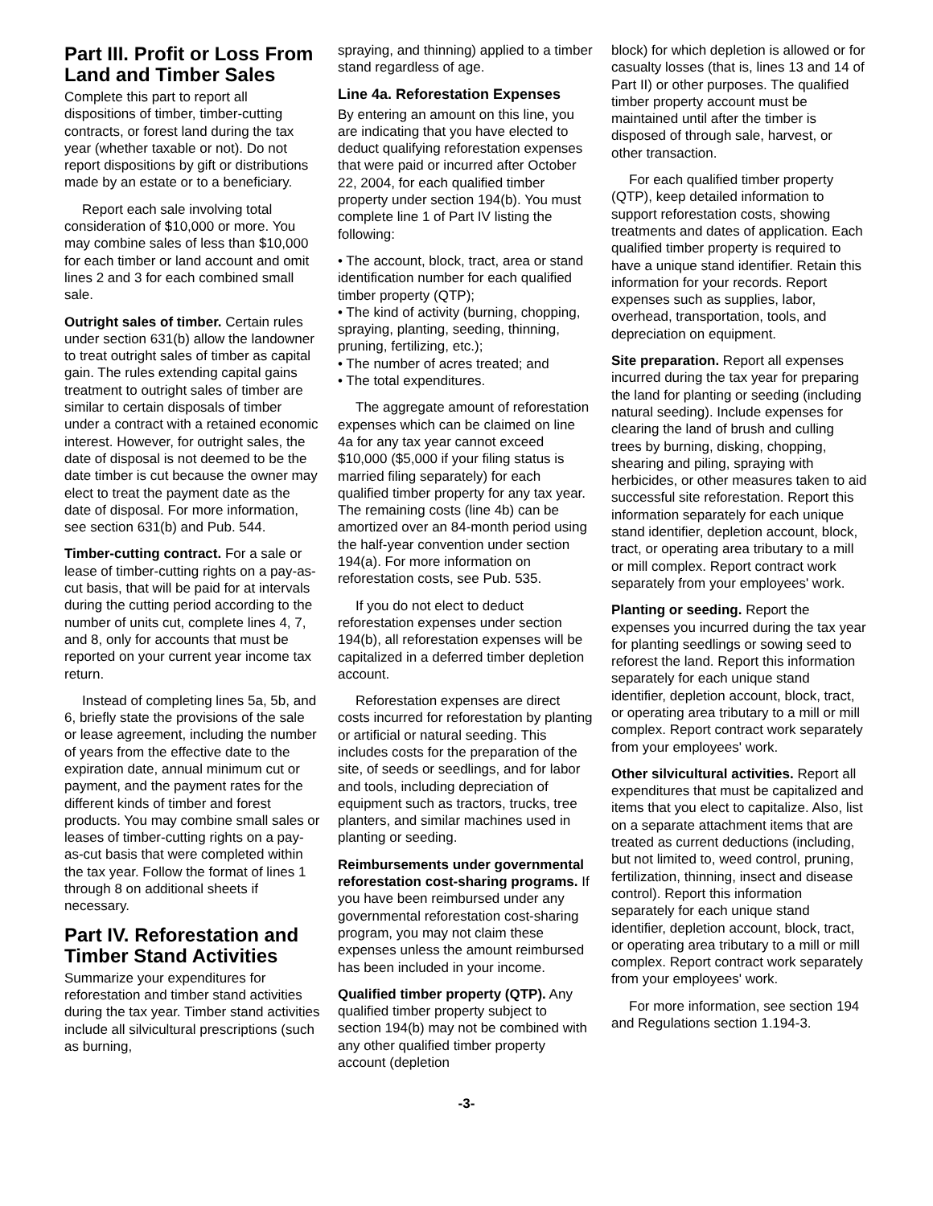Part III. Profit or Loss From Land and Timber Sales
Complete this part to report all dispositions of timber, timber-cutting contracts, or forest land during the tax year (whether taxable or not). Do not report dispositions by gift or distributions made by an estate or to a beneficiary.
Report each sale involving total consideration of $10,000 or more. You may combine sales of less than $10,000 for each timber or land account and omit lines 2 and 3 for each combined small sale.
Outright sales of timber. Certain rules under section 631(b) allow the landowner to treat outright sales of timber as capital gain. The rules extending capital gains treatment to outright sales of timber are similar to certain disposals of timber under a contract with a retained economic interest. However, for outright sales, the date of disposal is not deemed to be the date timber is cut because the owner may elect to treat the payment date as the date of disposal. For more information, see section 631(b) and Pub. 544.
Timber-cutting contract. For a sale or lease of timber-cutting rights on a pay-as-cut basis, that will be paid for at intervals during the cutting period according to the number of units cut, complete lines 4, 7, and 8, only for accounts that must be reported on your current year income tax return.
Instead of completing lines 5a, 5b, and 6, briefly state the provisions of the sale or lease agreement, including the number of years from the effective date to the expiration date, annual minimum cut or payment, and the payment rates for the different kinds of timber and forest products. You may combine small sales or leases of timber-cutting rights on a pay-as-cut basis that were completed within the tax year. Follow the format of lines 1 through 8 on additional sheets if necessary.
Part IV. Reforestation and Timber Stand Activities
Summarize your expenditures for reforestation and timber stand activities during the tax year. Timber stand activities include all silvicultural prescriptions (such as burning,
spraying, and thinning) applied to a timber stand regardless of age.
Line 4a. Reforestation Expenses
By entering an amount on this line, you are indicating that you have elected to deduct qualifying reforestation expenses that were paid or incurred after October 22, 2004, for each qualified timber property under section 194(b). You must complete line 1 of Part IV listing the following:
• The account, block, tract, area or stand identification number for each qualified timber property (QTP);
• The kind of activity (burning, chopping, spraying, planting, seeding, thinning, pruning, fertilizing, etc.);
• The number of acres treated; and
• The total expenditures.
The aggregate amount of reforestation expenses which can be claimed on line 4a for any tax year cannot exceed $10,000 ($5,000 if your filing status is married filing separately) for each qualified timber property for any tax year. The remaining costs (line 4b) can be amortized over an 84-month period using the half-year convention under section 194(a). For more information on reforestation costs, see Pub. 535.
If you do not elect to deduct reforestation expenses under section 194(b), all reforestation expenses will be capitalized in a deferred timber depletion account.
Reforestation expenses are direct costs incurred for reforestation by planting or artificial or natural seeding. This includes costs for the preparation of the site, of seeds or seedlings, and for labor and tools, including depreciation of equipment such as tractors, trucks, tree planters, and similar machines used in planting or seeding.
Reimbursements under governmental reforestation cost-sharing programs. If you have been reimbursed under any governmental reforestation cost-sharing program, you may not claim these expenses unless the amount reimbursed has been included in your income.
Qualified timber property (QTP). Any qualified timber property subject to section 194(b) may not be combined with any other qualified timber property account (depletion
block) for which depletion is allowed or for casualty losses (that is, lines 13 and 14 of Part II) or other purposes. The qualified timber property account must be maintained until after the timber is disposed of through sale, harvest, or other transaction.
For each qualified timber property (QTP), keep detailed information to support reforestation costs, showing treatments and dates of application. Each qualified timber property is required to have a unique stand identifier. Retain this information for your records. Report expenses such as supplies, labor, overhead, transportation, tools, and depreciation on equipment.
Site preparation. Report all expenses incurred during the tax year for preparing the land for planting or seeding (including natural seeding). Include expenses for clearing the land of brush and culling trees by burning, disking, chopping, shearing and piling, spraying with herbicides, or other measures taken to aid successful site reforestation. Report this information separately for each unique stand identifier, depletion account, block, tract, or operating area tributary to a mill or mill complex. Report contract work separately from your employees' work.
Planting or seeding. Report the expenses you incurred during the tax year for planting seedlings or sowing seed to reforest the land. Report this information separately for each unique stand identifier, depletion account, block, tract, or operating area tributary to a mill or mill complex. Report contract work separately from your employees' work.
Other silvicultural activities. Report all expenditures that must be capitalized and items that you elect to capitalize. Also, list on a separate attachment items that are treated as current deductions (including, but not limited to, weed control, pruning, fertilization, thinning, insect and disease control). Report this information separately for each unique stand identifier, depletion account, block, tract, or operating area tributary to a mill or mill complex. Report contract work separately from your employees' work.
For more information, see section 194 and Regulations section 1.194-3.
-3-